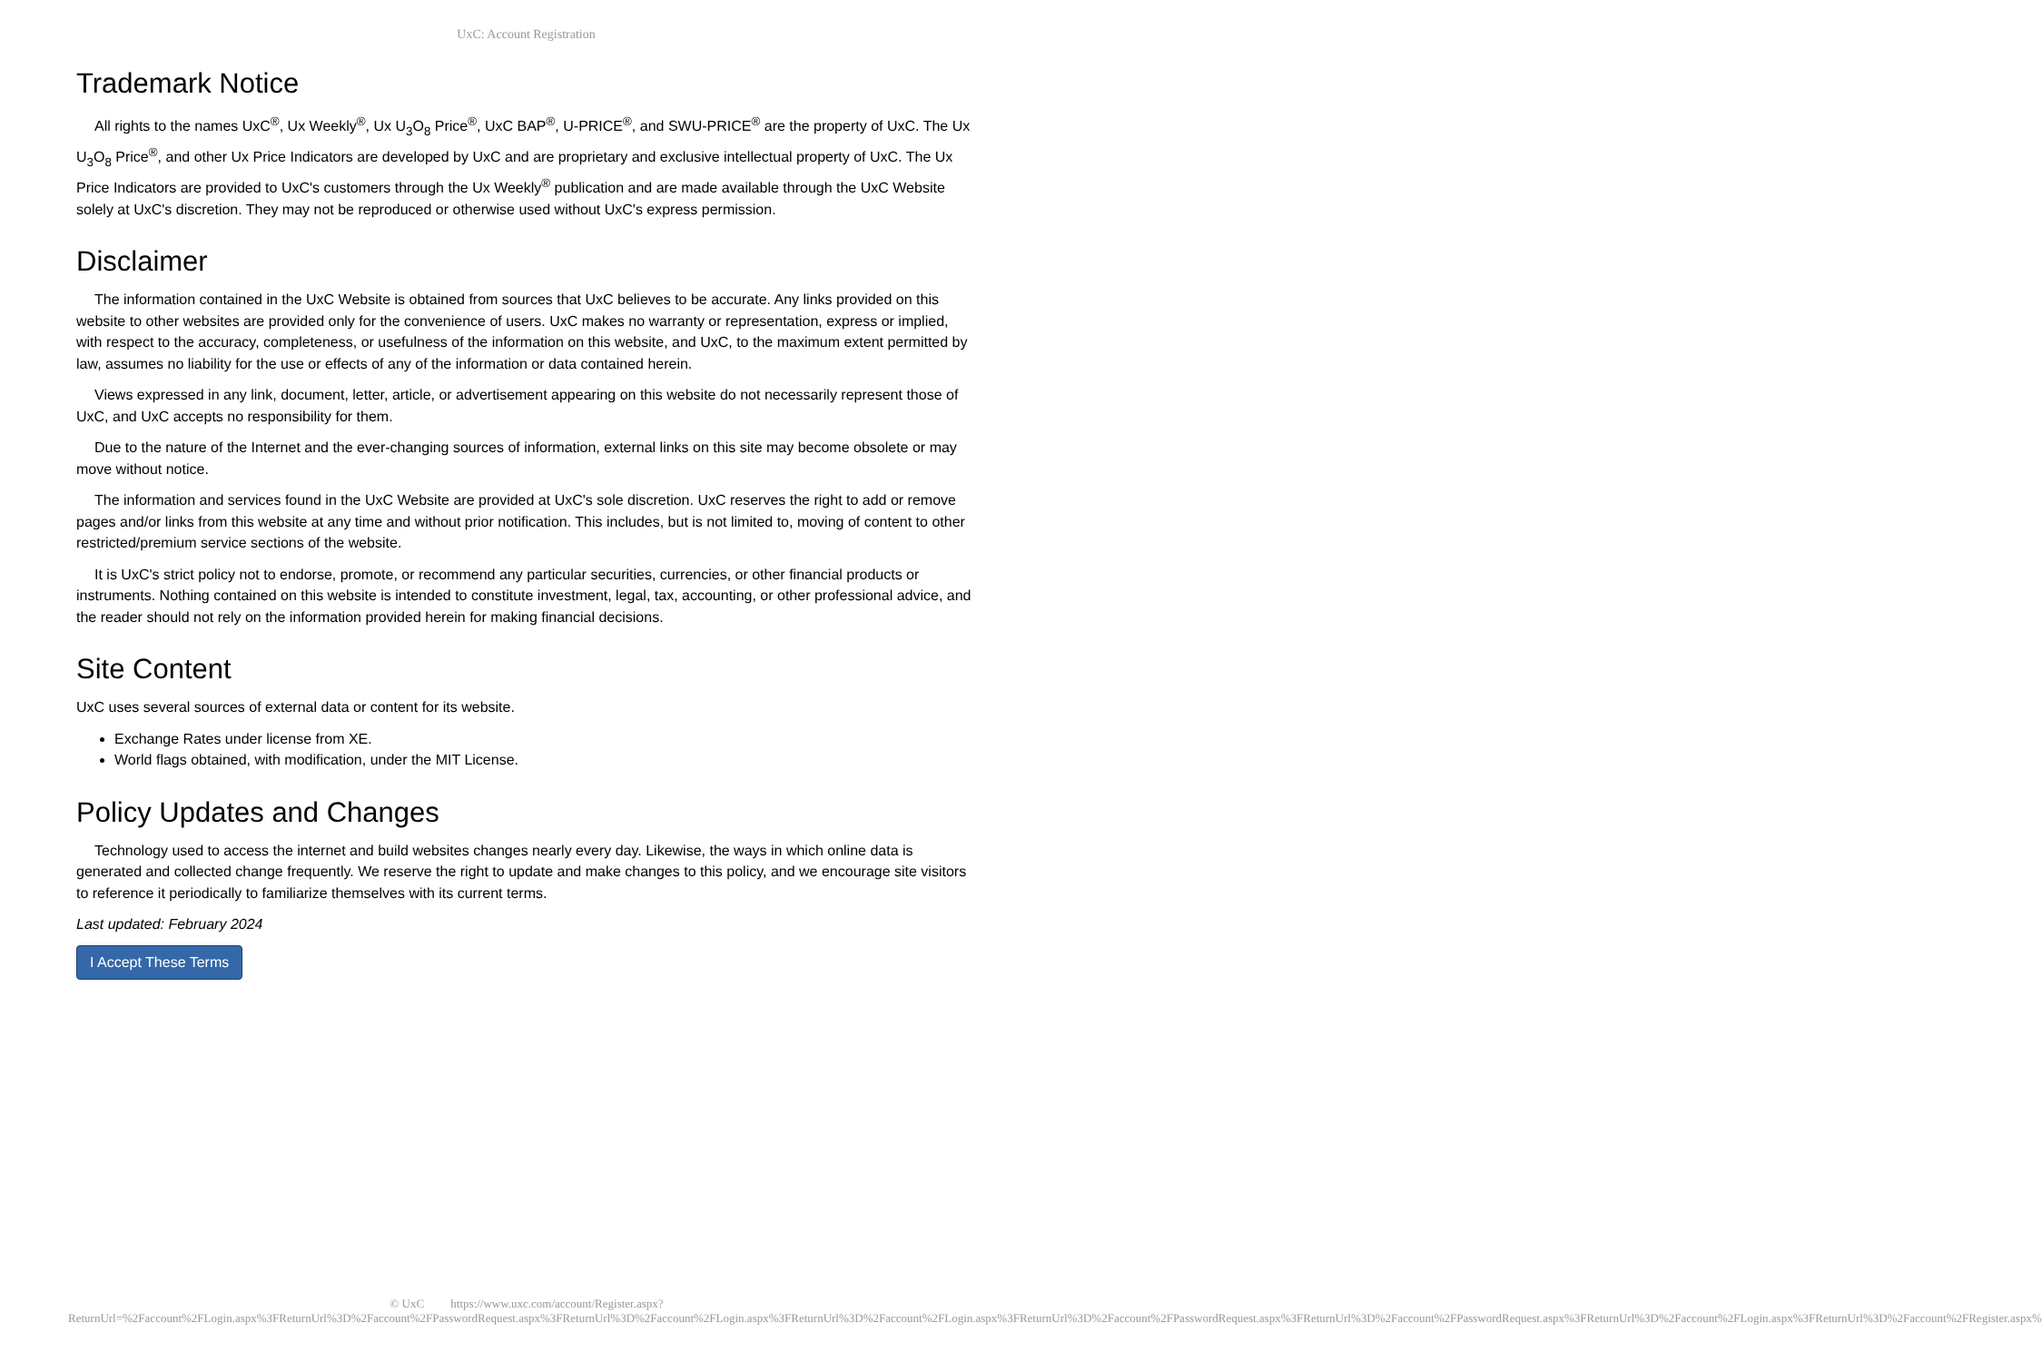UxC: Account Registration
Trademark Notice
All rights to the names UxC<sup>®</sup>, Ux Weekly<sup>®</sup>, Ux U<sub>3</sub>O<sub>8</sub> Price<sup>®</sup>, UxC BAP<sup>®</sup>, U-PRICE<sup>®</sup>, and SWU-PRICE<sup>®</sup> are the property of UxC. The Ux U<sub>3</sub>O<sub>8</sub> Price<sup>®</sup>, and other Ux Price Indicators are developed by UxC and are proprietary and exclusive intellectual property of UxC. The Ux Price Indicators are provided to UxC's customers through the Ux Weekly<sup>®</sup> publication and are made available through the UxC Website solely at UxC's discretion. They may not be reproduced or otherwise used without UxC's express permission.
Disclaimer
The information contained in the UxC Website is obtained from sources that UxC believes to be accurate. Any links provided on this website to other websites are provided only for the convenience of users. UxC makes no warranty or representation, express or implied, with respect to the accuracy, completeness, or usefulness of the information on this website, and UxC, to the maximum extent permitted by law, assumes no liability for the use or effects of any of the information or data contained herein.
Views expressed in any link, document, letter, article, or advertisement appearing on this website do not necessarily represent those of UxC, and UxC accepts no responsibility for them.
Due to the nature of the Internet and the ever-changing sources of information, external links on this site may become obsolete or may move without notice.
The information and services found in the UxC Website are provided at UxC's sole discretion. UxC reserves the right to add or remove pages and/or links from this website at any time and without prior notification. This includes, but is not limited to, moving of content to other restricted/premium service sections of the website.
It is UxC's strict policy not to endorse, promote, or recommend any particular securities, currencies, or other financial products or instruments. Nothing contained on this website is intended to constitute investment, legal, tax, accounting, or other professional advice, and the reader should not rely on the information provided herein for making financial decisions.
Site Content
UxC uses several sources of external data or content for its website.
Exchange Rates under license from XE.
World flags obtained, with modification, under the MIT License.
Policy Updates and Changes
Technology used to access the internet and build websites changes nearly every day. Likewise, the ways in which online data is generated and collected change frequently. We reserve the right to update and make changes to this policy, and we encourage site visitors to reference it periodically to familiarize themselves with its current terms.
Last updated: February 2024
I Accept These Terms
© UxC https://www.uxc.com/account/Register.aspx?ReturnUrl=%2Faccount%2FLogin.aspx%3FReturnUrl%3D%2Faccount%2FPasswordRequest.aspx%3FReturnUrl%3D%2Faccount%2FLogin.aspx%3FReturnUrl%3D%2Faccount%2FLogin.aspx%3FReturnUrl%3D%2Faccount%2FPasswordRequest.aspx%3FReturnUrl%3D%2Faccount%2FPasswordRequest.aspx%3FReturnUrl%3D%2Faccount%2FLogin.aspx%3FReturnUrl%3D%2Faccount%2FRegister.aspx%